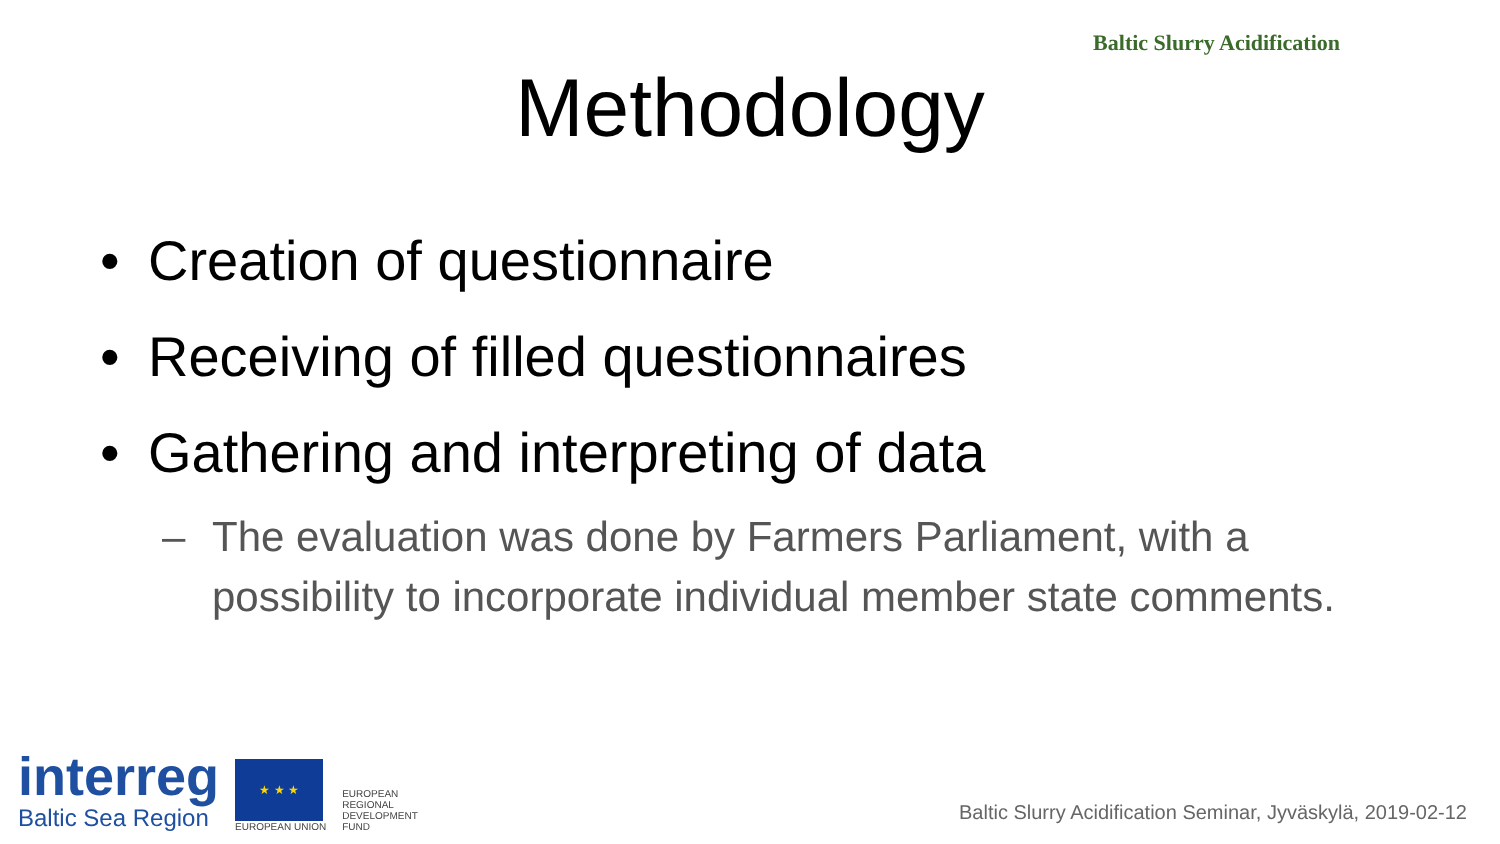Baltic Slurry Acidification
Methodology
• Creation of questionnaire
• Receiving of filled questionnaires
• Gathering and interpreting of data
– The evaluation was done by Farmers Parliament, with a possibility to incorporate individual member state comments.
interreg
Baltic Sea Region
★ ★ ★
EUROPEAN UNION
EUROPEAN
REGIONAL
DEVELOPMENT
FUND
Baltic Slurry Acidification Seminar, Jyväskylä, 2019-02-12